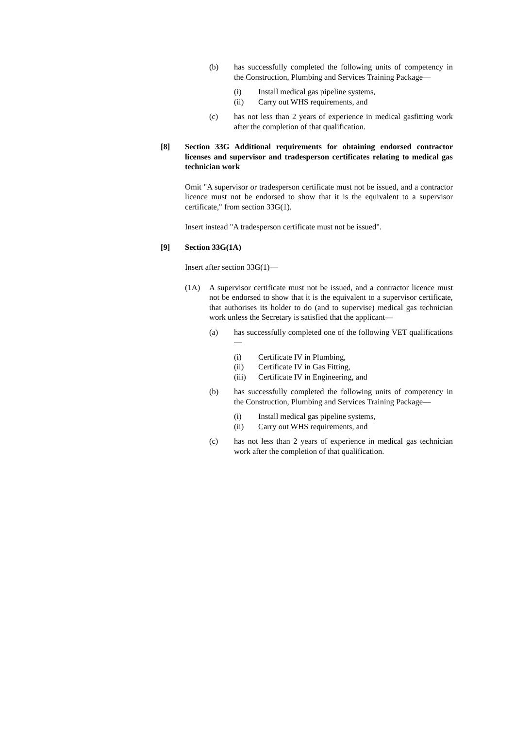(b) has successfully completed the following units of competency in the Construction, Plumbing and Services Training Package—
(i) Install medical gas pipeline systems,
(ii) Carry out WHS requirements, and
(c) has not less than 2 years of experience in medical gasfitting work after the completion of that qualification.
[8] Section 33G Additional requirements for obtaining endorsed contractor licenses and supervisor and tradesperson certificates relating to medical gas technician work
Omit "A supervisor or tradesperson certificate must not be issued, and a contractor licence must not be endorsed to show that it is the equivalent to a supervisor certificate," from section 33G(1).
Insert instead "A tradesperson certificate must not be issued".
[9] Section 33G(1A)
Insert after section 33G(1)—
(1A) A supervisor certificate must not be issued, and a contractor licence must not be endorsed to show that it is the equivalent to a supervisor certificate, that authorises its holder to do (and to supervise) medical gas technician work unless the Secretary is satisfied that the applicant—
(a) has successfully completed one of the following VET qualifications—
(i) Certificate IV in Plumbing,
(ii) Certificate IV in Gas Fitting,
(iii) Certificate IV in Engineering, and
(b) has successfully completed the following units of competency in the Construction, Plumbing and Services Training Package—
(i) Install medical gas pipeline systems,
(ii) Carry out WHS requirements, and
(c) has not less than 2 years of experience in medical gas technician work after the completion of that qualification.